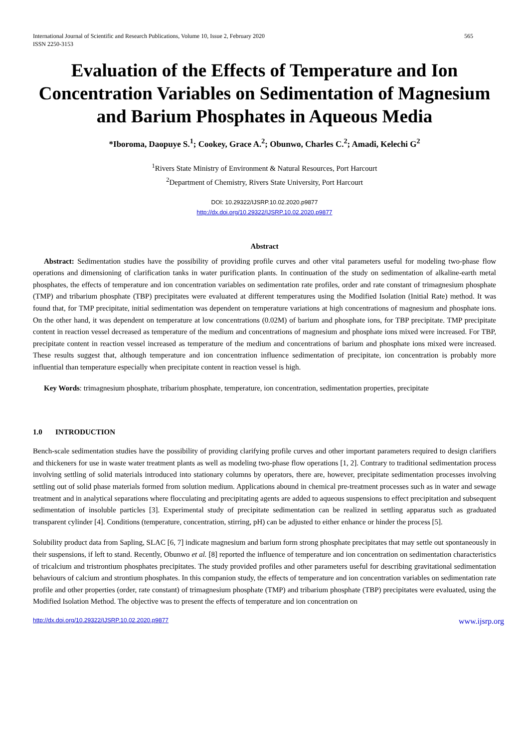International Journal of Scientific and Research Publications, Volume 10, Issue 2, February 2020
ISSN 2250-3153 565
Evaluation of the Effects of Temperature and Ion Concentration Variables on Sedimentation of Magnesium and Barium Phosphates in Aqueous Media
*Iboroma, Daopuye S.<sup>1</sup>; Cookey, Grace A.<sup>2</sup>; Obunwo, Charles C.<sup>2</sup>; Amadi, Kelechi G<sup>2</sup>
<sup>1</sup> Rivers State Ministry of Environment & Natural Resources, Port Harcourt
<sup>2</sup> Department of Chemistry, Rivers State University, Port Harcourt
DOI: 10.29322/IJSRP.10.02.2020.p9877
http://dx.doi.org/10.29322/IJSRP.10.02.2020.p9877
Abstract
Abstract: Sedimentation studies have the possibility of providing profile curves and other vital parameters useful for modeling two-phase flow operations and dimensioning of clarification tanks in water purification plants. In continuation of the study on sedimentation of alkaline-earth metal phosphates, the effects of temperature and ion concentration variables on sedimentation rate profiles, order and rate constant of trimagnesium phosphate (TMP) and tribarium phosphate (TBP) precipitates were evaluated at different temperatures using the Modified Isolation (Initial Rate) method. It was found that, for TMP precipitate, initial sedimentation was dependent on temperature variations at high concentrations of magnesium and phosphate ions. On the other hand, it was dependent on temperature at low concentrations (0.02M) of barium and phosphate ions, for TBP precipitate. TMP precipitate content in reaction vessel decreased as temperature of the medium and concentrations of magnesium and phosphate ions mixed were increased. For TBP, precipitate content in reaction vessel increased as temperature of the medium and concentrations of barium and phosphate ions mixed were increased. These results suggest that, although temperature and ion concentration influence sedimentation of precipitate, ion concentration is probably more influential than temperature especially when precipitate content in reaction vessel is high.
Key Words: trimagnesium phosphate, tribarium phosphate, temperature, ion concentration, sedimentation properties, precipitate
1.0 INTRODUCTION
Bench-scale sedimentation studies have the possibility of providing clarifying profile curves and other important parameters required to design clarifiers and thickeners for use in waste water treatment plants as well as modeling two-phase flow operations [1, 2]. Contrary to traditional sedimentation process involving settling of solid materials introduced into stationary columns by operators, there are, however, precipitate sedimentation processes involving settling out of solid phase materials formed from solution medium. Applications abound in chemical pre-treatment processes such as in water and sewage treatment and in analytical separations where flocculating and precipitating agents are added to aqueous suspensions to effect precipitation and subsequent sedimentation of insoluble particles [3]. Experimental study of precipitate sedimentation can be realized in settling apparatus such as graduated transparent cylinder [4]. Conditions (temperature, concentration, stirring, pH) can be adjusted to either enhance or hinder the process [5].
Solubility product data from Sapling, SLAC [6, 7] indicate magnesium and barium form strong phosphate precipitates that may settle out spontaneously in their suspensions, if left to stand. Recently, Obunwo et al. [8] reported the influence of temperature and ion concentration on sedimentation characteristics of tricalcium and tristrontium phosphates precipitates. The study provided profiles and other parameters useful for describing gravitational sedimentation behaviours of calcium and strontium phosphates. In this companion study, the effects of temperature and ion concentration variables on sedimentation rate profile and other properties (order, rate constant) of trimagnesium phosphate (TMP) and tribarium phosphate (TBP) precipitates were evaluated, using the Modified Isolation Method. The objective was to present the effects of temperature and ion concentration on
http://dx.doi.org/10.29322/IJSRP.10.02.2020.p9877 www.ijsrp.org